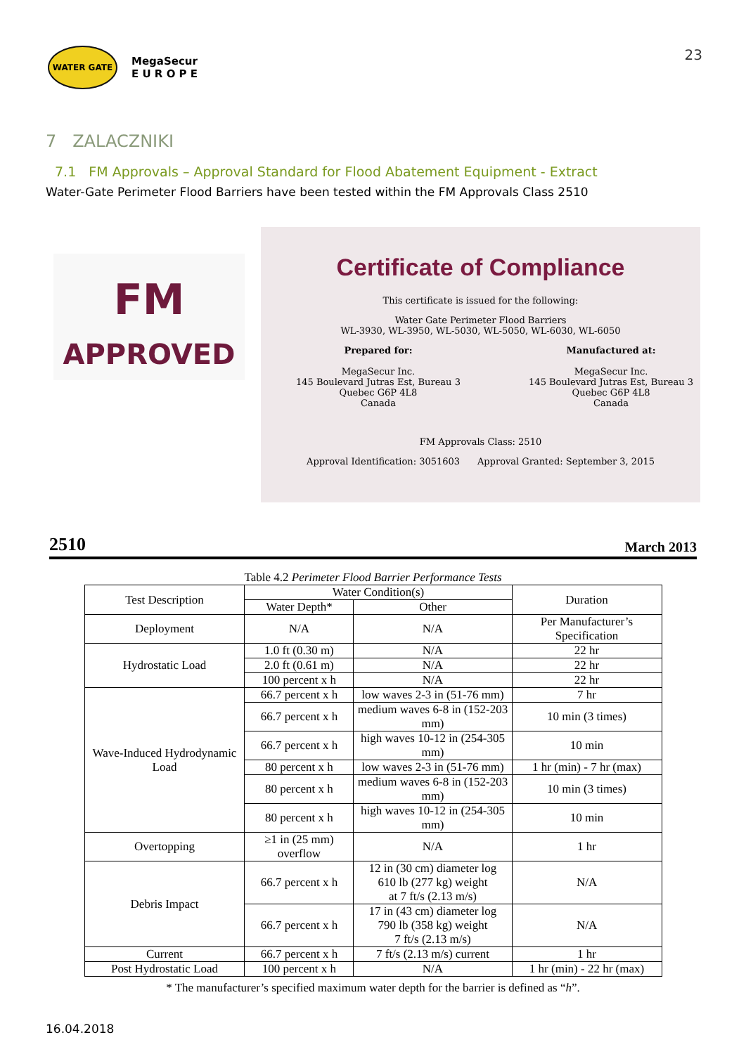WATER GATE
MegaSecur
E U R O P E
23
7 ZALACZNIKI
7.1 FM Approvals – Approval Standard for Flood Abatement Equipment - Extract
Water-Gate Perimeter Flood Barriers have been tested within the FM Approvals Class 2510
FM
APPROVED
Certificate of Compliance
This certificate is issued for the following:
Water Gate Perimeter Flood Barriers
WL-3930, WL-3950, WL-5030, WL-5050, WL-6030, WL-6050
Prepared for:
MegaSecur Inc.
145 Boulevard Jutras Est, Bureau 3
Quebec G6P 4L8
Canada
Manufactured at:
MegaSecur Inc.
145 Boulevard Jutras Est, Bureau 3
Quebec G6P 4L8
Canada
FM Approvals Class: 2510
Approval Identification: 3051603 Approval Granted: September 3, 2015
2510 March 2013
Table 4.2 Perimeter Flood Barrier Performance Tests
| Test Description | Water Condition(s) | | Duration |
| --- | --- | --- | --- |
| | Water Depth* | Other | |
| Deployment | N/A | N/A | Per Manufacturer’s Specification |
| Hydrostatic Load | 1.0 ft (0.30 m) | N/A | 22 hr |
| | 2.0 ft (0.61 m) | N/A | 22 hr |
| | 100 percent x h | N/A | 22 hr |
| Wave-Induced Hydrodynamic Load | 66.7 percent x h | low waves 2-3 in (51-76 mm) | 7 hr |
| | 66.7 percent x h | medium waves 6-8 in (152-203 mm) | 10 min (3 times) |
| | 66.7 percent x h | high waves 10-12 in (254-305 mm) | 10 min |
| | 80 percent x h | low waves 2-3 in (51-76 mm) | 1 hr (min) - 7 hr (max) |
| | 80 percent x h | medium waves 6-8 in (152-203 mm) | 10 min (3 times) |
| | 80 percent x h | high waves 10-12 in (254-305 mm) | 10 min |
| Overtopping | ≥1 in (25 mm) overflow | N/A | 1 hr |
| Debris Impact | 66.7 percent x h | 12 in (30 cm) diameter log 610 lb (277 kg) weight at 7 ft/s (2.13 m/s) | N/A |
| | 66.7 percent x h | 17 in (43 cm) diameter log 790 lb (358 kg) weight 7 ft/s (2.13 m/s) | N/A |
| Current | 66.7 percent x h | 7 ft/s (2.13 m/s) current | 1 hr |
| Post Hydrostatic Load | 100 percent x h | N/A | 1 hr (min) - 22 hr (max) |
* The manufacturer’s specified maximum water depth for the barrier is defined as “h”.
16.04.2018